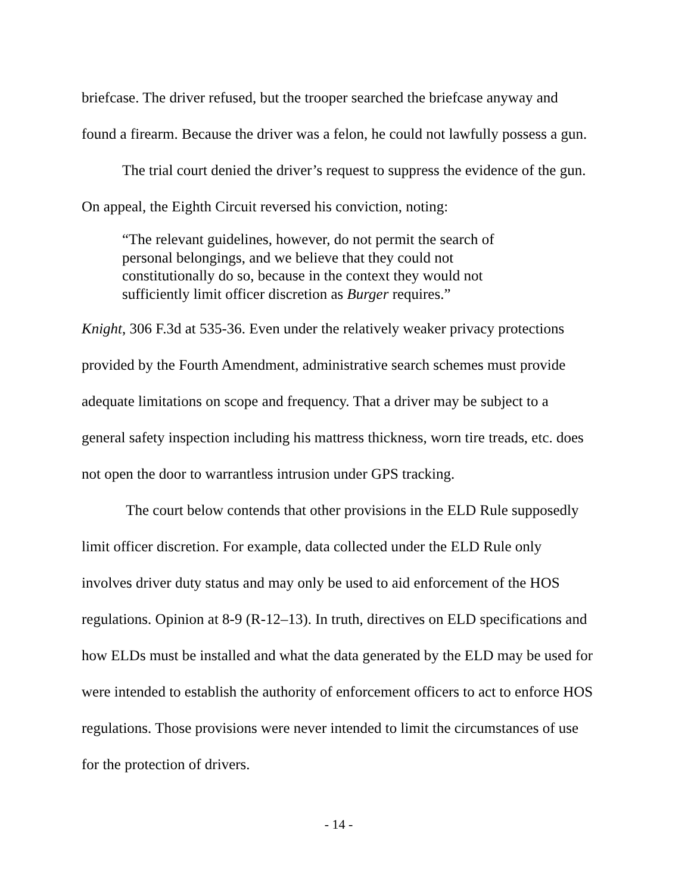briefcase. The driver refused, but the trooper searched the briefcase anyway and found a firearm. Because the driver was a felon, he could not lawfully possess a gun.
The trial court denied the driver’s request to suppress the evidence of the gun. On appeal, the Eighth Circuit reversed his conviction, noting:
“The relevant guidelines, however, do not permit the search of personal belongings, and we believe that they could not constitutionally do so, because in the context they would not sufficiently limit officer discretion as Burger requires.”
Knight, 306 F.3d at 535-36. Even under the relatively weaker privacy protections provided by the Fourth Amendment, administrative search schemes must provide adequate limitations on scope and frequency. That a driver may be subject to a general safety inspection including his mattress thickness, worn tire treads, etc. does not open the door to warrantless intrusion under GPS tracking.
The court below contends that other provisions in the ELD Rule supposedly limit officer discretion. For example, data collected under the ELD Rule only involves driver duty status and may only be used to aid enforcement of the HOS regulations. Opinion at 8-9 (R-12–13). In truth, directives on ELD specifications and how ELDs must be installed and what the data generated by the ELD may be used for were intended to establish the authority of enforcement officers to act to enforce HOS regulations. Those provisions were never intended to limit the circumstances of use for the protection of drivers.
- 14 -